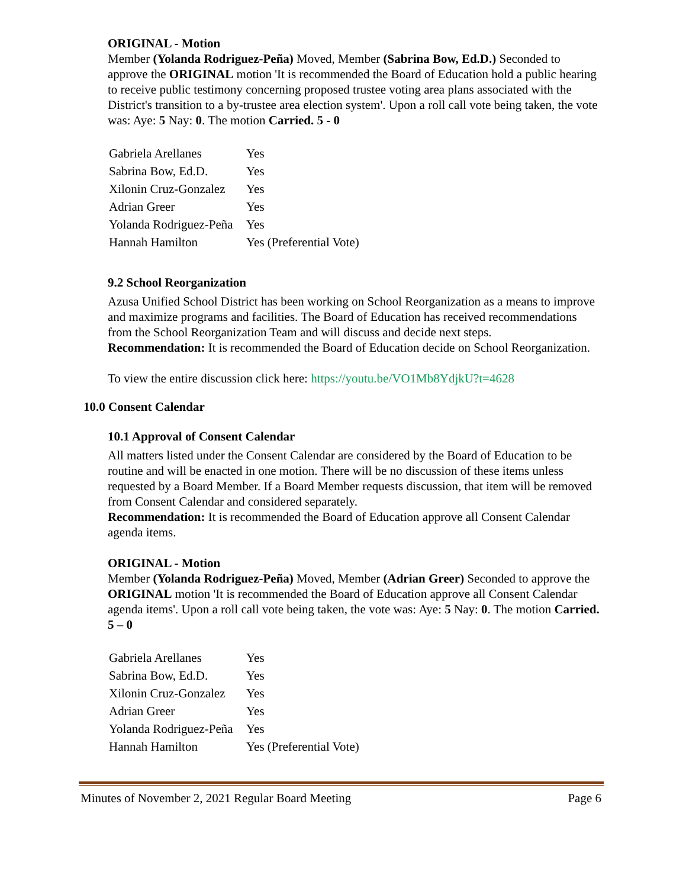ORIGINAL - Motion
Member (Yolanda Rodriguez-Peña) Moved, Member (Sabrina Bow, Ed.D.) Seconded to approve the ORIGINAL motion 'It is recommended the Board of Education hold a public hearing to receive public testimony concerning proposed trustee voting area plans associated with the District's transition to a by-trustee area election system'. Upon a roll call vote being taken, the vote was: Aye: 5 Nay: 0. The motion Carried. 5 - 0
| Gabriela Arellanes | Yes |
| Sabrina Bow, Ed.D. | Yes |
| Xilonin Cruz-Gonzalez | Yes |
| Adrian Greer | Yes |
| Yolanda Rodriguez-Peña | Yes |
| Hannah Hamilton | Yes (Preferential Vote) |
9.2 School Reorganization
Azusa Unified School District has been working on School Reorganization as a means to improve and maximize programs and facilities. The Board of Education has received recommendations from the School Reorganization Team and will discuss and decide next steps.
Recommendation: It is recommended the Board of Education decide on School Reorganization.
To view the entire discussion click here: https://youtu.be/VO1Mb8YdjkU?t=4628
10.0 Consent Calendar
10.1 Approval of Consent Calendar
All matters listed under the Consent Calendar are considered by the Board of Education to be routine and will be enacted in one motion. There will be no discussion of these items unless requested by a Board Member. If a Board Member requests discussion, that item will be removed from Consent Calendar and considered separately.
Recommendation: It is recommended the Board of Education approve all Consent Calendar agenda items.
ORIGINAL - Motion
Member (Yolanda Rodriguez-Peña) Moved, Member (Adrian Greer) Seconded to approve the ORIGINAL motion 'It is recommended the Board of Education approve all Consent Calendar agenda items'. Upon a roll call vote being taken, the vote was: Aye: 5 Nay: 0. The motion Carried. 5 – 0
| Gabriela Arellanes | Yes |
| Sabrina Bow, Ed.D. | Yes |
| Xilonin Cruz-Gonzalez | Yes |
| Adrian Greer | Yes |
| Yolanda Rodriguez-Peña | Yes |
| Hannah Hamilton | Yes (Preferential Vote) |
Minutes of November 2, 2021 Regular Board Meeting Page 6